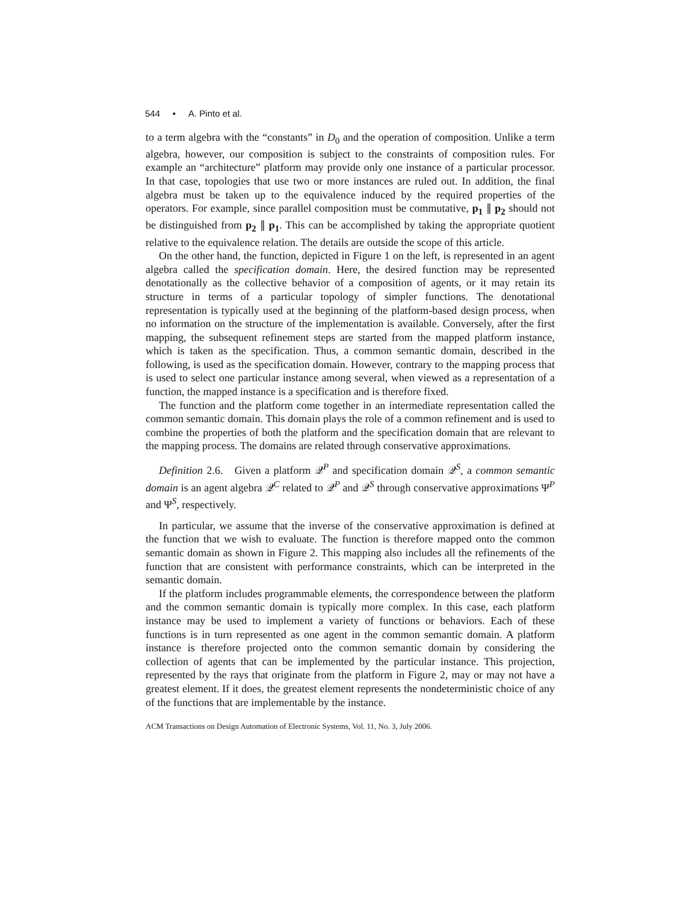544 • A. Pinto et al.
to a term algebra with the “constants” in D<sub>0</sub> and the operation of composition. Unlike a term algebra, however, our composition is subject to the constraints of composition rules. For example an “architecture” platform may provide only one instance of a particular processor. In that case, topologies that use two or more instances are ruled out. In addition, the final algebra must be taken up to the equivalence induced by the required properties of the operators. For example, since parallel composition must be commutative, p<sub>1</sub> ∥ p<sub>2</sub> should not be distinguished from p<sub>2</sub> ∥ p<sub>1</sub>. This can be accomplished by taking the appropriate quotient relative to the equivalence relation. The details are outside the scope of this article.
On the other hand, the function, depicted in Figure 1 on the left, is represented in an agent algebra called the specification domain. Here, the desired function may be represented denotationally as the collective behavior of a composition of agents, or it may retain its structure in terms of a particular topology of simpler functions. The denotational representation is typically used at the beginning of the platform-based design process, when no information on the structure of the implementation is available. Conversely, after the first mapping, the subsequent refinement steps are started from the mapped platform instance, which is taken as the specification. Thus, a common semantic domain, described in the following, is used as the specification domain. However, contrary to the mapping process that is used to select one particular instance among several, when viewed as a representation of a function, the mapped instance is a specification and is therefore fixed.
The function and the platform come together in an intermediate representation called the common semantic domain. This domain plays the role of a common refinement and is used to combine the properties of both the platform and the specification domain that are relevant to the mapping process. The domains are related through conservative approximations.
Definition 2.6. Given a platform 𝒬<sup>P</sup> and specification domain 𝒬<sup>S</sup>, a common semantic domain is an agent algebra 𝒬<sup>C</sup> related to 𝒬<sup>P</sup> and 𝒬<sup>S</sup> through conservative approximations Ψ<sup>P</sup> and Ψ<sup>S</sup>, respectively.
In particular, we assume that the inverse of the conservative approximation is defined at the function that we wish to evaluate. The function is therefore mapped onto the common semantic domain as shown in Figure 2. This mapping also includes all the refinements of the function that are consistent with performance constraints, which can be interpreted in the semantic domain.
If the platform includes programmable elements, the correspondence between the platform and the common semantic domain is typically more complex. In this case, each platform instance may be used to implement a variety of functions or behaviors. Each of these functions is in turn represented as one agent in the common semantic domain. A platform instance is therefore projected onto the common semantic domain by considering the collection of agents that can be implemented by the particular instance. This projection, represented by the rays that originate from the platform in Figure 2, may or may not have a greatest element. If it does, the greatest element represents the nondeterministic choice of any of the functions that are implementable by the instance.
ACM Transactions on Design Automation of Electronic Systems, Vol. 11, No. 3, July 2006.